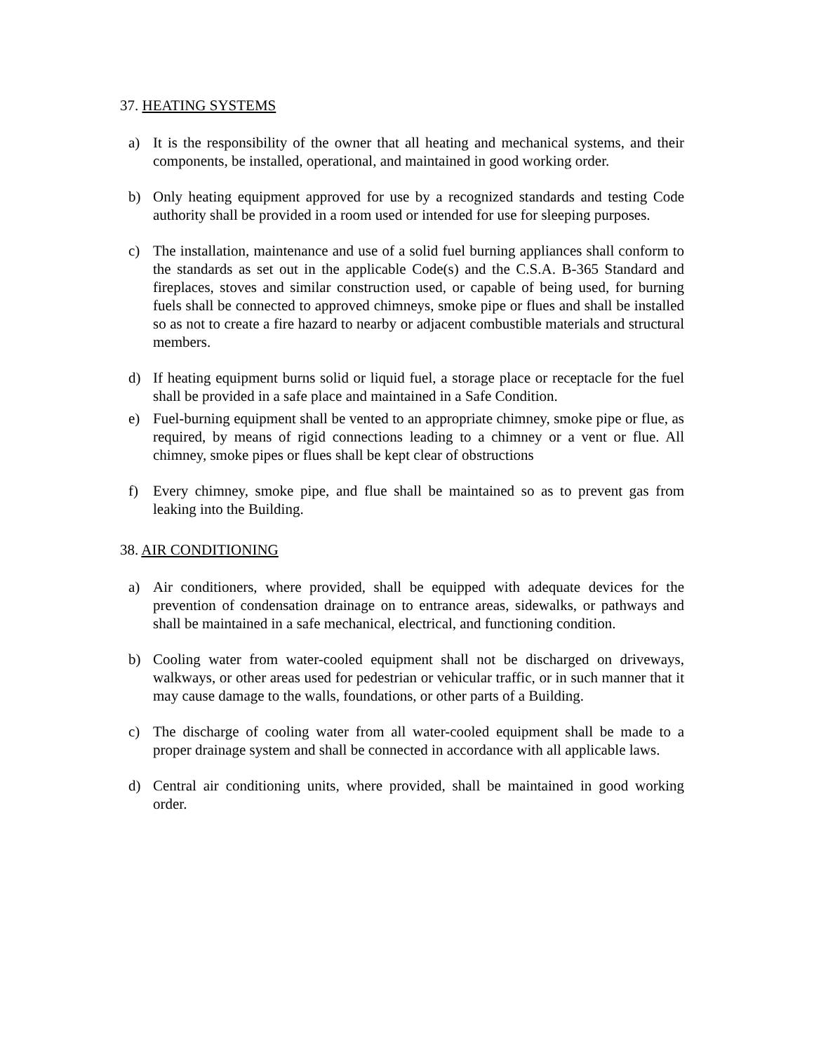37. HEATING SYSTEMS
a) It is the responsibility of the owner that all heating and mechanical systems, and their components, be installed, operational, and maintained in good working order.
b) Only heating equipment approved for use by a recognized standards and testing Code authority shall be provided in a room used or intended for use for sleeping purposes.
c) The installation, maintenance and use of a solid fuel burning appliances shall conform to the standards as set out in the applicable Code(s) and the C.S.A. B-365 Standard and fireplaces, stoves and similar construction used, or capable of being used, for burning fuels shall be connected to approved chimneys, smoke pipe or flues and shall be installed so as not to create a fire hazard to nearby or adjacent combustible materials and structural members.
d) If heating equipment burns solid or liquid fuel, a storage place or receptacle for the fuel shall be provided in a safe place and maintained in a Safe Condition.
e) Fuel-burning equipment shall be vented to an appropriate chimney, smoke pipe or flue, as required, by means of rigid connections leading to a chimney or a vent or flue. All chimney, smoke pipes or flues shall be kept clear of obstructions
f) Every chimney, smoke pipe, and flue shall be maintained so as to prevent gas from leaking into the Building.
38. AIR CONDITIONING
a) Air conditioners, where provided, shall be equipped with adequate devices for the prevention of condensation drainage on to entrance areas, sidewalks, or pathways and shall be maintained in a safe mechanical, electrical, and functioning condition.
b) Cooling water from water-cooled equipment shall not be discharged on driveways, walkways, or other areas used for pedestrian or vehicular traffic, or in such manner that it may cause damage to the walls, foundations, or other parts of a Building.
c) The discharge of cooling water from all water-cooled equipment shall be made to a proper drainage system and shall be connected in accordance with all applicable laws.
d) Central air conditioning units, where provided, shall be maintained in good working order.